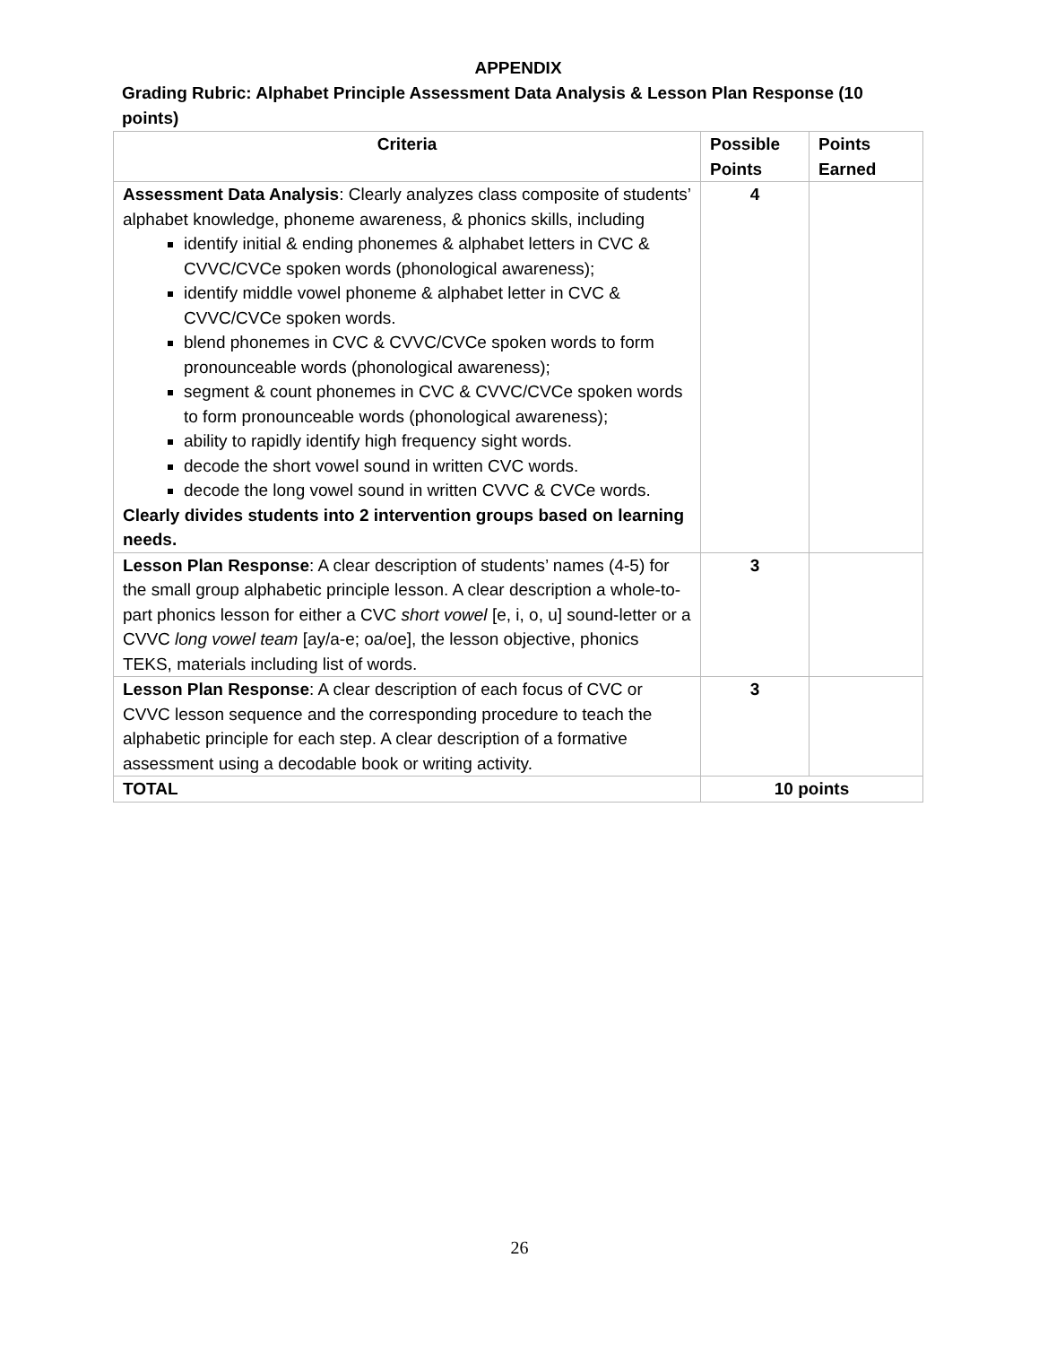APPENDIX
Grading Rubric: Alphabet Principle Assessment Data Analysis & Lesson Plan Response (10 points)
| Criteria | Possible Points | Points Earned |
| --- | --- | --- |
| Assessment Data Analysis : Clearly analyzes class composite of students’ alphabet knowledge, phoneme awareness, & phonics skills, including identify initial & ending phonemes & alphabet letters in CVC & CVVC/CVCe spoken words (phonological awareness); identify middle vowel phoneme & alphabet letter in CVC & CVVC/CVCe spoken words. blend phonemes in CVC & CVVC/CVCe spoken words to form pronounceable words (phonological awareness); segment & count phonemes in CVC & CVVC/CVCe spoken words to form pronounceable words (phonological awareness); ability to rapidly identify high frequency sight words. decode the short vowel sound in written CVC words. decode the long vowel sound in written CVVC & CVCe words. Clearly divides students into 2 intervention groups based on learning needs. | 4 | |
| Lesson Plan Response : A clear description of students’ names (4-5) for the small group alphabetic principle lesson. A clear description a whole-to-part phonics lesson for either a CVC short vowel [e, i, o, u] sound-letter or a CVVC long vowel team [ay/a-e; oa/oe], the lesson objective, phonics TEKS, materials including list of words. | 3 | |
| Lesson Plan Response : A clear description of each focus of CVC or CVVC lesson sequence and the corresponding procedure to teach the alphabetic principle for each step. A clear description of a formative assessment using a decodable book or writing activity. | 3 | |
| TOTAL | 10 points | |
26